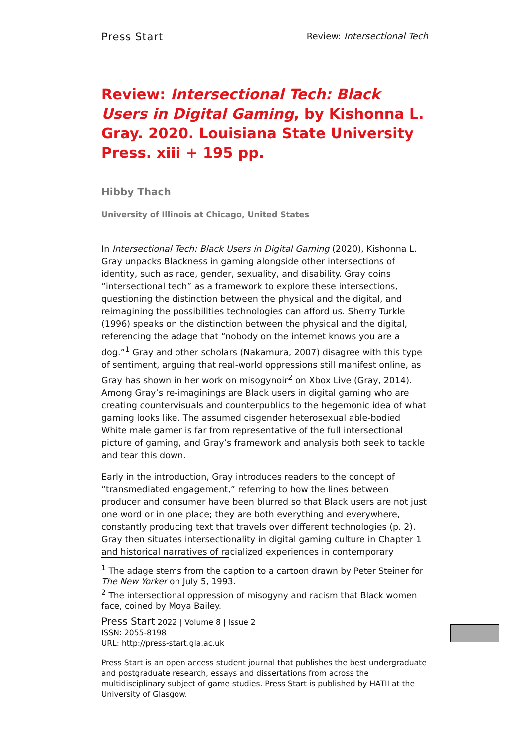Press Start Review: Intersectional Tech
Review: Intersectional Tech: Black Users in Digital Gaming, by Kishonna L. Gray. 2020. Louisiana State University Press. xiii + 195 pp.
Hibby Thach
University of Illinois at Chicago, United States
In Intersectional Tech: Black Users in Digital Gaming (2020), Kishonna L. Gray unpacks Blackness in gaming alongside other intersections of identity, such as race, gender, sexuality, and disability. Gray coins “intersectional tech” as a framework to explore these intersections, questioning the distinction between the physical and the digital, and reimagining the possibilities technologies can afford us. Sherry Turkle (1996) speaks on the distinction between the physical and the digital, referencing the adage that “nobody on the internet knows you are a dog.”<sup>1</sup> Gray and other scholars (Nakamura, 2007) disagree with this type of sentiment, arguing that real-world oppressions still manifest online, as Gray has shown in her work on misogynoir<sup>2</sup> on Xbox Live (Gray, 2014). Among Gray’s re-imaginings are Black users in digital gaming who are creating countervisuals and counterpublics to the hegemonic idea of what gaming looks like. The assumed cisgender heterosexual able-bodied White male gamer is far from representative of the full intersectional picture of gaming, and Gray’s framework and analysis both seek to tackle and tear this down.
Early in the introduction, Gray introduces readers to the concept of “transmediated engagement,” referring to how the lines between producer and consumer have been blurred so that Black users are not just one word or in one place; they are both everything and everywhere, constantly producing text that travels over different technologies (p. 2). Gray then situates intersectionality in digital gaming culture in Chapter 1 and historical narratives of racialized experiences in contemporary
<sup>1</sup> The adage stems from the caption to a cartoon drawn by Peter Steiner for The New Yorker on July 5, 1993.
<sup>2</sup> The intersectional oppression of misogyny and racism that Black women face, coined by Moya Bailey.
Press Start 2022 | Volume 8 | Issue 2
ISSN: 2055-8198
URL: http://press-start.gla.ac.uk
Press Start is an open access student journal that publishes the best undergraduate and postgraduate research, essays and dissertations from across the multidisciplinary subject of game studies. Press Start is published by HATII at the University of Glasgow.